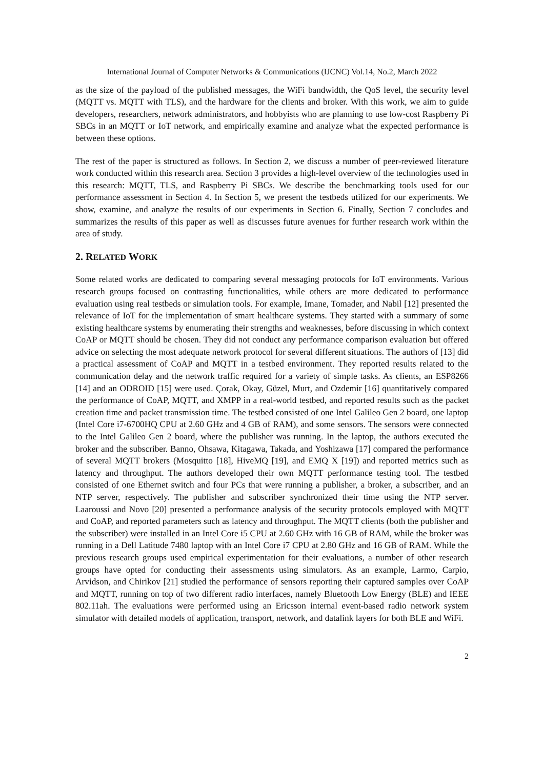International Journal of Computer Networks & Communications (IJCNC) Vol.14, No.2, March 2022
as the size of the payload of the published messages, the WiFi bandwidth, the QoS level, the security level (MQTT vs. MQTT with TLS), and the hardware for the clients and broker. With this work, we aim to guide developers, researchers, network administrators, and hobbyists who are planning to use low-cost Raspberry Pi SBCs in an MQTT or IoT network, and empirically examine and analyze what the expected performance is between these options.
The rest of the paper is structured as follows. In Section 2, we discuss a number of peer-reviewed literature work conducted within this research area. Section 3 provides a high-level overview of the technologies used in this research: MQTT, TLS, and Raspberry Pi SBCs. We describe the benchmarking tools used for our performance assessment in Section 4. In Section 5, we present the testbeds utilized for our experiments. We show, examine, and analyze the results of our experiments in Section 6. Finally, Section 7 concludes and summarizes the results of this paper as well as discusses future avenues for further research work within the area of study.
2. RELATED WORK
Some related works are dedicated to comparing several messaging protocols for IoT environments. Various research groups focused on contrasting functionalities, while others are more dedicated to performance evaluation using real testbeds or simulation tools. For example, Imane, Tomader, and Nabil [12] presented the relevance of IoT for the implementation of smart healthcare systems. They started with a summary of some existing healthcare systems by enumerating their strengths and weaknesses, before discussing in which context CoAP or MQTT should be chosen. They did not conduct any performance comparison evaluation but offered advice on selecting the most adequate network protocol for several different situations. The authors of [13] did a practical assessment of CoAP and MQTT in a testbed environment. They reported results related to the communication delay and the network traffic required for a variety of simple tasks. As clients, an ESP8266 [14] and an ODROID [15] were used. Çorak, Okay, Güzel, Murt, and Ozdemir [16] quantitatively compared the performance of CoAP, MQTT, and XMPP in a real-world testbed, and reported results such as the packet creation time and packet transmission time. The testbed consisted of one Intel Galileo Gen 2 board, one laptop (Intel Core i7-6700HQ CPU at 2.60 GHz and 4 GB of RAM), and some sensors. The sensors were connected to the Intel Galileo Gen 2 board, where the publisher was running. In the laptop, the authors executed the broker and the subscriber. Banno, Ohsawa, Kitagawa, Takada, and Yoshizawa [17] compared the performance of several MQTT brokers (Mosquitto [18], HiveMQ [19], and EMQ X [19]) and reported metrics such as latency and throughput. The authors developed their own MQTT performance testing tool. The testbed consisted of one Ethernet switch and four PCs that were running a publisher, a broker, a subscriber, and an NTP server, respectively. The publisher and subscriber synchronized their time using the NTP server. Laaroussi and Novo [20] presented a performance analysis of the security protocols employed with MQTT and CoAP, and reported parameters such as latency and throughput. The MQTT clients (both the publisher and the subscriber) were installed in an Intel Core i5 CPU at 2.60 GHz with 16 GB of RAM, while the broker was running in a Dell Latitude 7480 laptop with an Intel Core i7 CPU at 2.80 GHz and 16 GB of RAM. While the previous research groups used empirical experimentation for their evaluations, a number of other research groups have opted for conducting their assessments using simulators. As an example, Larmo, Carpio, Arvidson, and Chirikov [21] studied the performance of sensors reporting their captured samples over CoAP and MQTT, running on top of two different radio interfaces, namely Bluetooth Low Energy (BLE) and IEEE 802.11ah. The evaluations were performed using an Ericsson internal event-based radio network system simulator with detailed models of application, transport, network, and datalink layers for both BLE and WiFi.
2